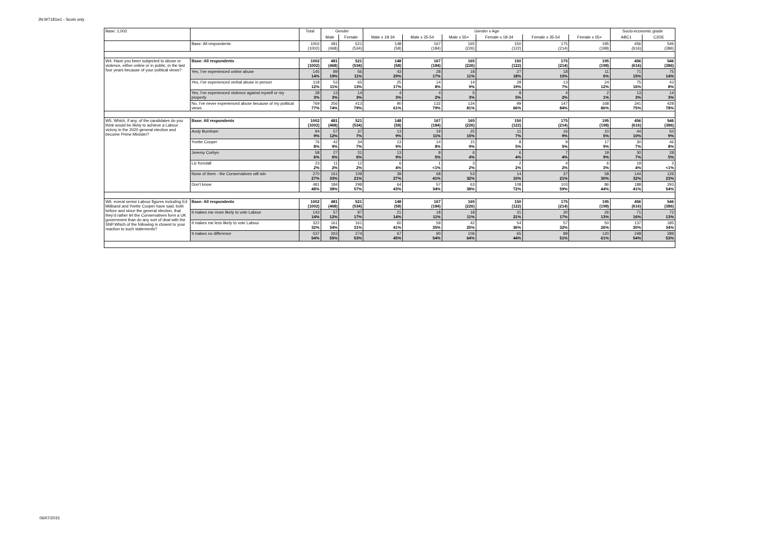JN:W7181w1 - Scots only
| Base: 1,002 | | Total | Gender | | Gender x Age | | | | | | Socio-economic grade | |
| --- | --- | --- | --- | --- | --- | --- | --- | --- | --- | --- | --- | --- |
| | | | Male | Female | Male x 18-34 | Male x 35-54 | Male x 55+ | Female x 18-34 | Female x 35-54 | Female x 55+ | ABC1 | C2DE |
| | Base: All respondents | 1002 (1002) | 481 (468) | 521 (534) | 148 (58) | 167 (184) | 165 (226) | 150 (122) | 175 (214) | 195 (198) | 456 (616) | 546 (386) |
| W4. Have you been subjected to abuse or violence, either online or in public, in the last four years because of your political views? | Base: All respondents | 1002 (1002) | 481 (468) | 521 (534) | 148 (58) | 167 (184) | 165 (226) | 150 (122) | 175 (214) | 195 (198) | 456 (616) | 546 (386) |
| | Yes, I've experienced online abuse | 145 14% | 89 19% | 56 11% | 43 29% | 28 17% | 18 11% | 27 18% | 18 10% | 11 6% | 71 15% | 75 14% |
| | Yes, I've experienced verbal abuse in person | 118 12% | 53 11% | 65 13% | 25 17% | 14 8% | 14 9% | 28 19% | 13 7% | 24 12% | 75 16% | 43 8% |
| | Yes, I've experienced violence against myself or my property | 28 3% | 13 3% | 14 3% | 4 3% | 4 2% | 5 3% | 8 5% | 4 2% | 2 1% | 13 3% | 14 3% |
| | No, I've never experienced abuse because of my political views | 769 77% | 356 74% | 413 79% | 90 61% | 132 79% | 134 81% | 99 66% | 147 84% | 168 86% | 341 75% | 428 78% |
| W5. Which, if any, of the candidates do you think would be likely to achieve a Labour victory in the 2020 general election and become Prime Minister? | Base: All respondents | 1002 (1002) | 481 (468) | 521 (534) | 148 (58) | 167 (184) | 165 (226) | 150 (122) | 175 (214) | 195 (198) | 456 (616) | 546 (386) |
| | Andy Burnham | 94 9% | 57 12% | 37 7% | 13 9% | 19 11% | 25 15% | 11 7% | 16 9% | 10 5% | 44 10% | 50 9% |
| | Yvette Cooper | 76 8% | 42 9% | 34 7% | 13 9% | 14 8% | 15 9% | 8 5% | 9 5% | 17 9% | 30 7% | 46 8% |
| | Jeremy Corbyn | 58 6% | 27 6% | 31 6% | 13 9% | 8 5% | 6 4% | 6 4% | 7 4% | 19 9% | 30 7% | 28 5% |
| | Liz Kendall | 23 2% | 11 2% | 12 2% | 6 4% | 1 <1% | 3 2% | 2 2% | 4 2% | 6 3% | 19 4% | 3 <1% |
| | None of them - the Conservatives will win | 270 27% | 161 33% | 109 21% | 39 27% | 68 41% | 53 32% | 14 10% | 37 21% | 58 30% | 144 32% | 126 23% |
| | Don't know | 481 48% | 184 38% | 298 57% | 64 43% | 57 34% | 63 38% | 108 72% | 103 59% | 86 44% | 188 41% | 293 54% |
| W6. everal senior Labour figures including Ed Miliband and Yvette Cooper have said, both before and since the general election, that they'd rather let the Conservatives form a UK government than do any sort of deal with the SNP.Which of the following is closest to your reaction to such statements? | Base: All respondents | 1002 (1002) | 481 (468) | 521 (534) | 148 (58) | 167 (184) | 165 (226) | 150 (122) | 175 (214) | 195 (198) | 456 (616) | 546 (386) |
| | It makes me more likely to vote Labour | 143 14% | 57 12% | 87 17% | 21 14% | 18 11% | 18 11% | 31 21% | 30 17% | 26 13% | 71 16% | 72 13% |
| | It makes me less likely to vote Labour | 322 32% | 161 34% | 161 31% | 60 41% | 59 35% | 42 25% | 54 36% | 57 32% | 50 26% | 137 30% | 185 34% |
| | It makes no difference | 537 54% | 263 55% | 274 53% | 67 45% | 90 54% | 106 64% | 65 44% | 89 51% | 120 61% | 248 54% | 289 53% |
06/07/2015